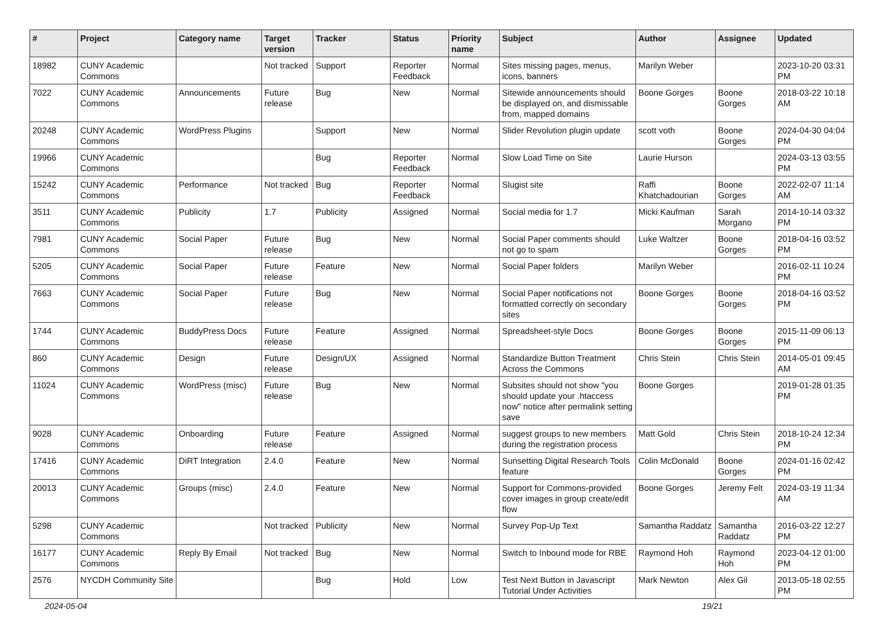| # | Project | Category name | Target version | Tracker | Status | Priority name | Subject | Author | Assignee | Updated |
| --- | --- | --- | --- | --- | --- | --- | --- | --- | --- | --- |
| 18982 | CUNY Academic Commons | | Not tracked | Support | Reporter Feedback | Normal | Sites missing pages, menus, icons, banners | Marilyn Weber | | 2023-10-20 03:31 PM |
| 7022 | CUNY Academic Commons | Announcements | Future release | Bug | New | Normal | Sitewide announcements should be displayed on, and dismissable from, mapped domains | Boone Gorges | Boone Gorges | 2018-03-22 10:18 AM |
| 20248 | CUNY Academic Commons | WordPress Plugins | | Support | New | Normal | Slider Revolution plugin update | scott voth | Boone Gorges | 2024-04-30 04:04 PM |
| 19966 | CUNY Academic Commons | | | Bug | Reporter Feedback | Normal | Slow Load Time on Site | Laurie Hurson | | 2024-03-13 03:55 PM |
| 15242 | CUNY Academic Commons | Performance | Not tracked | Bug | Reporter Feedback | Normal | Slugist site | Raffi Khatchadourian | Boone Gorges | 2022-02-07 11:14 AM |
| 3511 | CUNY Academic Commons | Publicity | 1.7 | Publicity | Assigned | Normal | Social media for 1.7 | Micki Kaufman | Sarah Morgano | 2014-10-14 03:32 PM |
| 7981 | CUNY Academic Commons | Social Paper | Future release | Bug | New | Normal | Social Paper comments should not go to spam | Luke Waltzer | Boone Gorges | 2018-04-16 03:52 PM |
| 5205 | CUNY Academic Commons | Social Paper | Future release | Feature | New | Normal | Social Paper folders | Marilyn Weber | | 2016-02-11 10:24 PM |
| 7663 | CUNY Academic Commons | Social Paper | Future release | Bug | New | Normal | Social Paper notifications not formatted correctly on secondary sites | Boone Gorges | Boone Gorges | 2018-04-16 03:52 PM |
| 1744 | CUNY Academic Commons | BuddyPress Docs | Future release | Feature | Assigned | Normal | Spreadsheet-style Docs | Boone Gorges | Boone Gorges | 2015-11-09 06:13 PM |
| 860 | CUNY Academic Commons | Design | Future release | Design/UX | Assigned | Normal | Standardize Button Treatment Across the Commons | Chris Stein | Chris Stein | 2014-05-01 09:45 AM |
| 11024 | CUNY Academic Commons | WordPress (misc) | Future release | Bug | New | Normal | Subsites should not show "you should update your .htaccess now" notice after permalink setting save | Boone Gorges | | 2019-01-28 01:35 PM |
| 9028 | CUNY Academic Commons | Onboarding | Future release | Feature | Assigned | Normal | suggest groups to new members during the registration process | Matt Gold | Chris Stein | 2018-10-24 12:34 PM |
| 17416 | CUNY Academic Commons | DiRT Integration | 2.4.0 | Feature | New | Normal | Sunsetting Digital Research Tools feature | Colin McDonald | Boone Gorges | 2024-01-16 02:42 PM |
| 20013 | CUNY Academic Commons | Groups (misc) | 2.4.0 | Feature | New | Normal | Support for Commons-provided cover images in group create/edit flow | Boone Gorges | Jeremy Felt | 2024-03-19 11:34 AM |
| 5298 | CUNY Academic Commons | | Not tracked | Publicity | New | Normal | Survey Pop-Up Text | Samantha Raddatz | Samantha Raddatz | 2016-03-22 12:27 PM |
| 16177 | CUNY Academic Commons | Reply By Email | Not tracked | Bug | New | Normal | Switch to Inbound mode for RBE | Raymond Hoh | Raymond Hoh | 2023-04-12 01:00 PM |
| 2576 | NYCDH Community Site | | | Bug | Hold | Low | Test Next Button in Javascript Tutorial Under Activities | Mark Newton | Alex Gil | 2013-05-18 02:55 PM |
2024-05-04 19/21